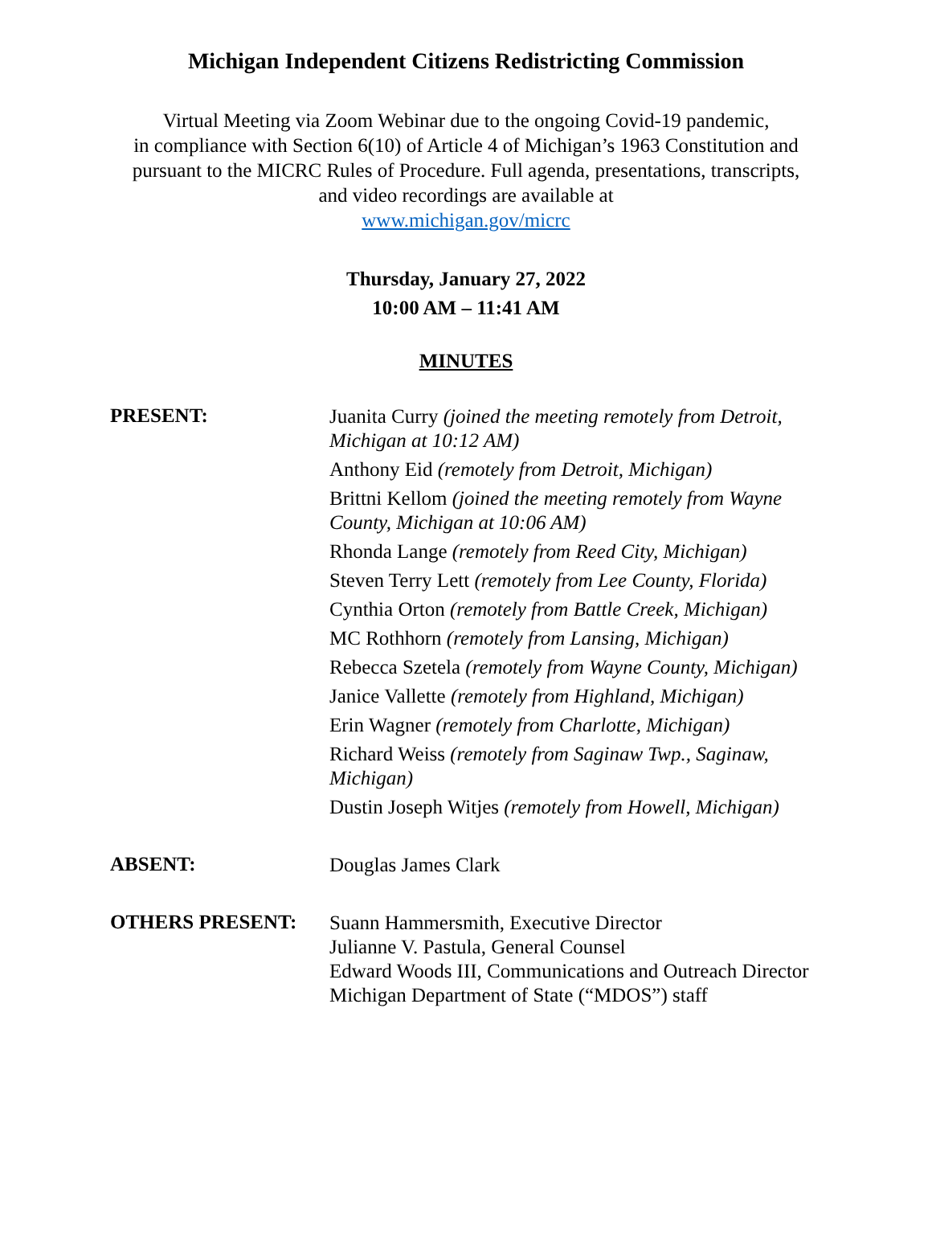Michigan Independent Citizens Redistricting Commission
Virtual Meeting via Zoom Webinar due to the ongoing Covid-19 pandemic,
in compliance with Section 6(10) of Article 4 of Michigan’s 1963 Constitution and
pursuant to the MICRC Rules of Procedure. Full agenda, presentations, transcripts,
and video recordings are available at
www.michigan.gov/micrc
Thursday, January 27, 2022
10:00 AM – 11:41 AM
MINUTES
PRESENT:
Juanita Curry (joined the meeting remotely from Detroit, Michigan at 10:12 AM)
Anthony Eid (remotely from Detroit, Michigan)
Brittni Kellom (joined the meeting remotely from Wayne County, Michigan at 10:06 AM)
Rhonda Lange (remotely from Reed City, Michigan)
Steven Terry Lett (remotely from Lee County, Florida)
Cynthia Orton (remotely from Battle Creek, Michigan)
MC Rothhorn (remotely from Lansing, Michigan)
Rebecca Szetela (remotely from Wayne County, Michigan)
Janice Vallette (remotely from Highland, Michigan)
Erin Wagner (remotely from Charlotte, Michigan)
Richard Weiss (remotely from Saginaw Twp., Saginaw, Michigan)
Dustin Joseph Witjes (remotely from Howell, Michigan)
ABSENT:
Douglas James Clark
OTHERS PRESENT:
Suann Hammersmith, Executive Director
Julianne V. Pastula, General Counsel
Edward Woods III, Communications and Outreach Director
Michigan Department of State (“MDOS”) staff